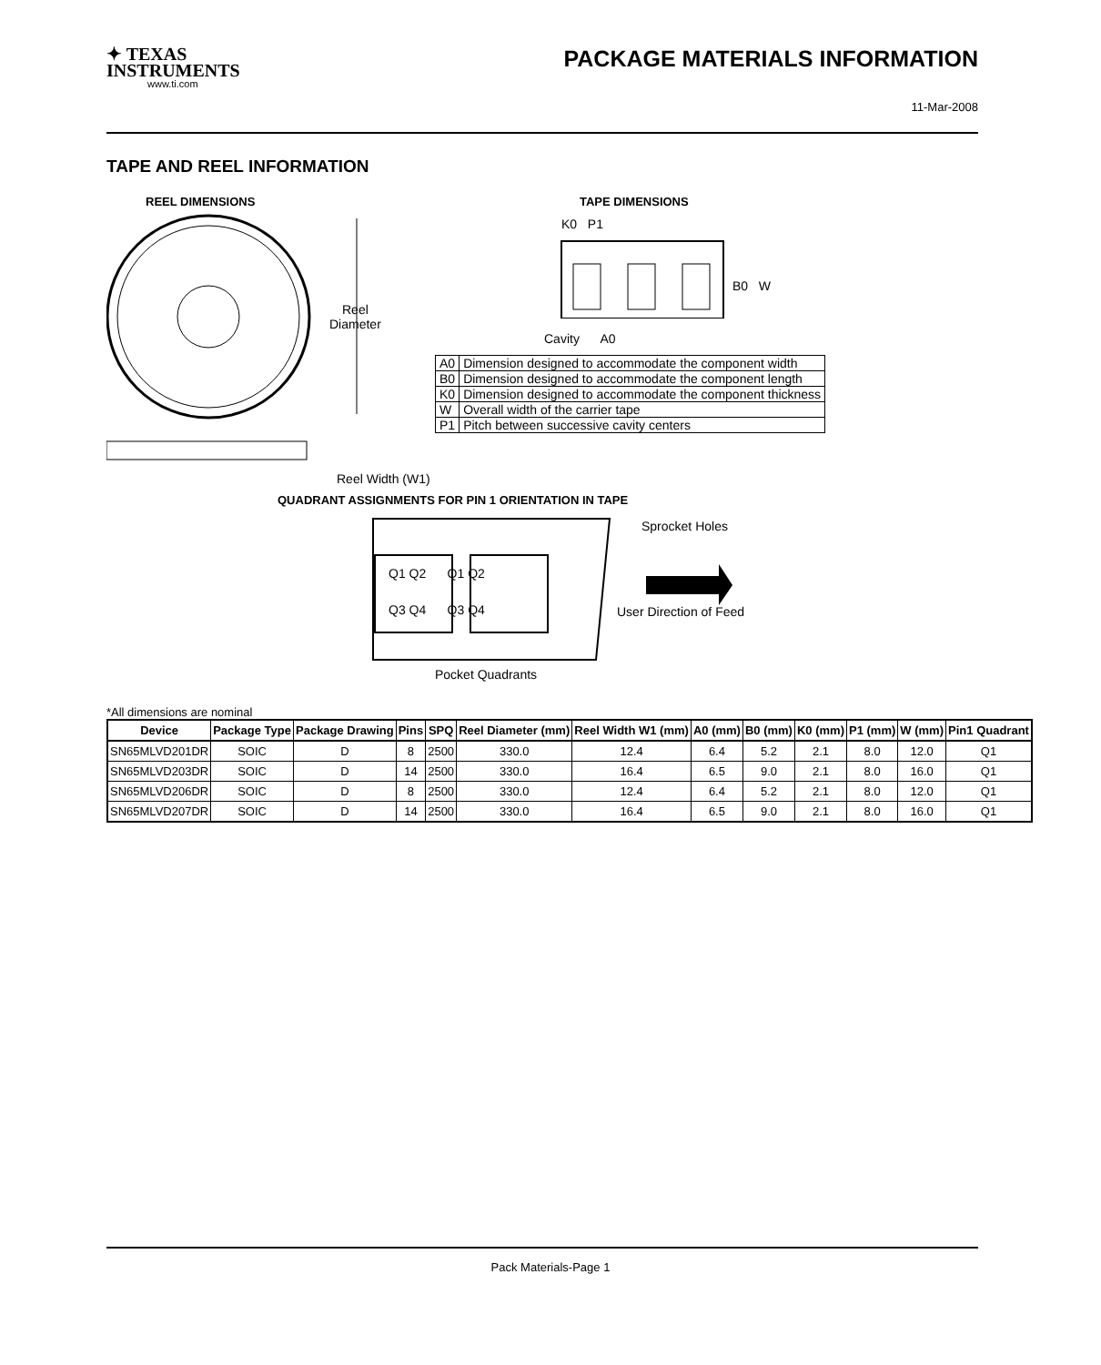✦ TEXAS
INSTRUMENTS
www.ti.com
PACKAGE MATERIALS INFORMATION
11-Mar-2008
TAPE AND REEL INFORMATION
REEL DIMENSIONS TAPE DIMENSIONS
Reel
Diameter
Reel Width (W1)
K0 P1
B0 W
Cavity A0
| A0 | Dimension designed to accommodate the component width |
| B0 | Dimension designed to accommodate the component length |
| K0 | Dimension designed to accommodate the component thickness |
| W | Overall width of the carrier tape |
| P1 | Pitch between successive cavity centers |
QUADRANT ASSIGNMENTS FOR PIN 1 ORIENTATION IN TAPE
Q1 Q2 Q1 Q2
Q3 Q4 Q3 Q4
Sprocket Holes
User Direction of Feed
Pocket Quadrants
*All dimensions are nominal
| Device | Package Type | Package Drawing | Pins | SPQ | Reel Diameter (mm) | Reel Width W1 (mm) | A0 (mm) | B0 (mm) | K0 (mm) | P1 (mm) | W (mm) | Pin1 Quadrant |
| --- | --- | --- | --- | --- | --- | --- | --- | --- | --- | --- | --- | --- |
| SN65MLVD201DR | SOIC | D | 8 | 2500 | 330.0 | 12.4 | 6.4 | 5.2 | 2.1 | 8.0 | 12.0 | Q1 |
| SN65MLVD203DR | SOIC | D | 14 | 2500 | 330.0 | 16.4 | 6.5 | 9.0 | 2.1 | 8.0 | 16.0 | Q1 |
| SN65MLVD206DR | SOIC | D | 8 | 2500 | 330.0 | 12.4 | 6.4 | 5.2 | 2.1 | 8.0 | 12.0 | Q1 |
| SN65MLVD207DR | SOIC | D | 14 | 2500 | 330.0 | 16.4 | 6.5 | 9.0 | 2.1 | 8.0 | 16.0 | Q1 |
Pack Materials-Page 1